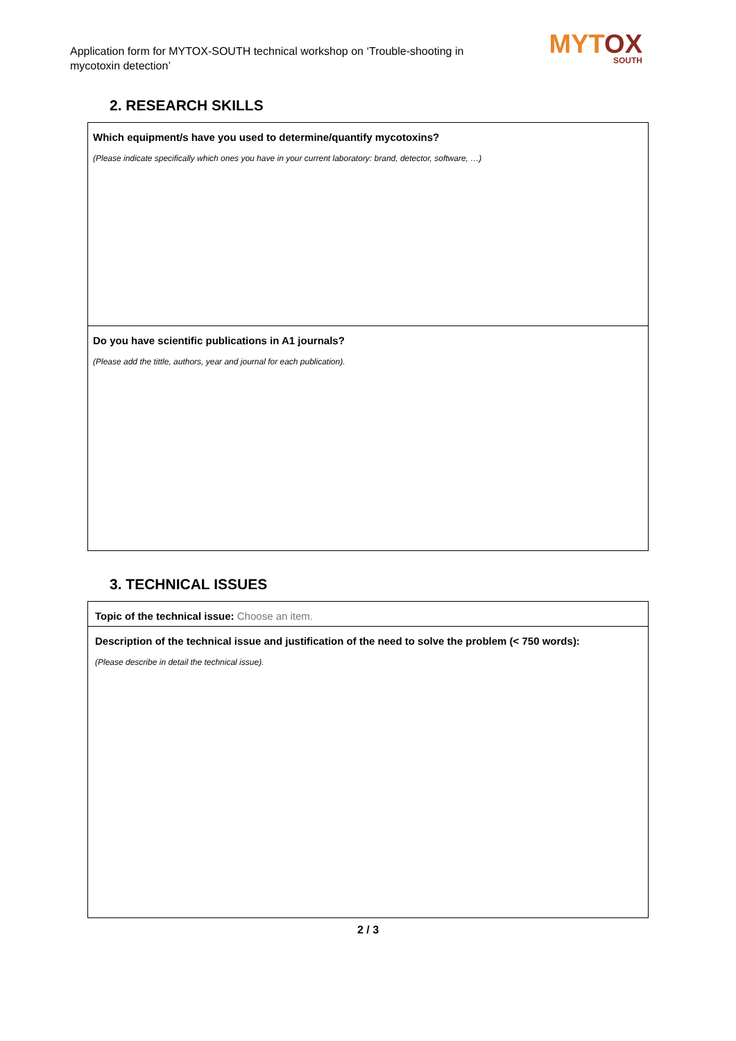Application form for MYTOX-SOUTH technical workshop on ‘Trouble-shooting in mycotoxin detection’
MYTOX
SOUTH
2. RESEARCH SKILLS
| Which equipment/s have you used to determine/quantify mycotoxins? (Please indicate specifically which ones you have in your current laboratory: brand, detector, software, …) |
| Do you have scientific publications in A1 journals? (Please add the tittle, authors, year and journal for each publication). |
3. TECHNICAL ISSUES
| Topic of the technical issue: Choose an item. |
| Description of the technical issue and justification of the need to solve the problem (< 750 words): (Please describe in detail the technical issue). |
2 / 3